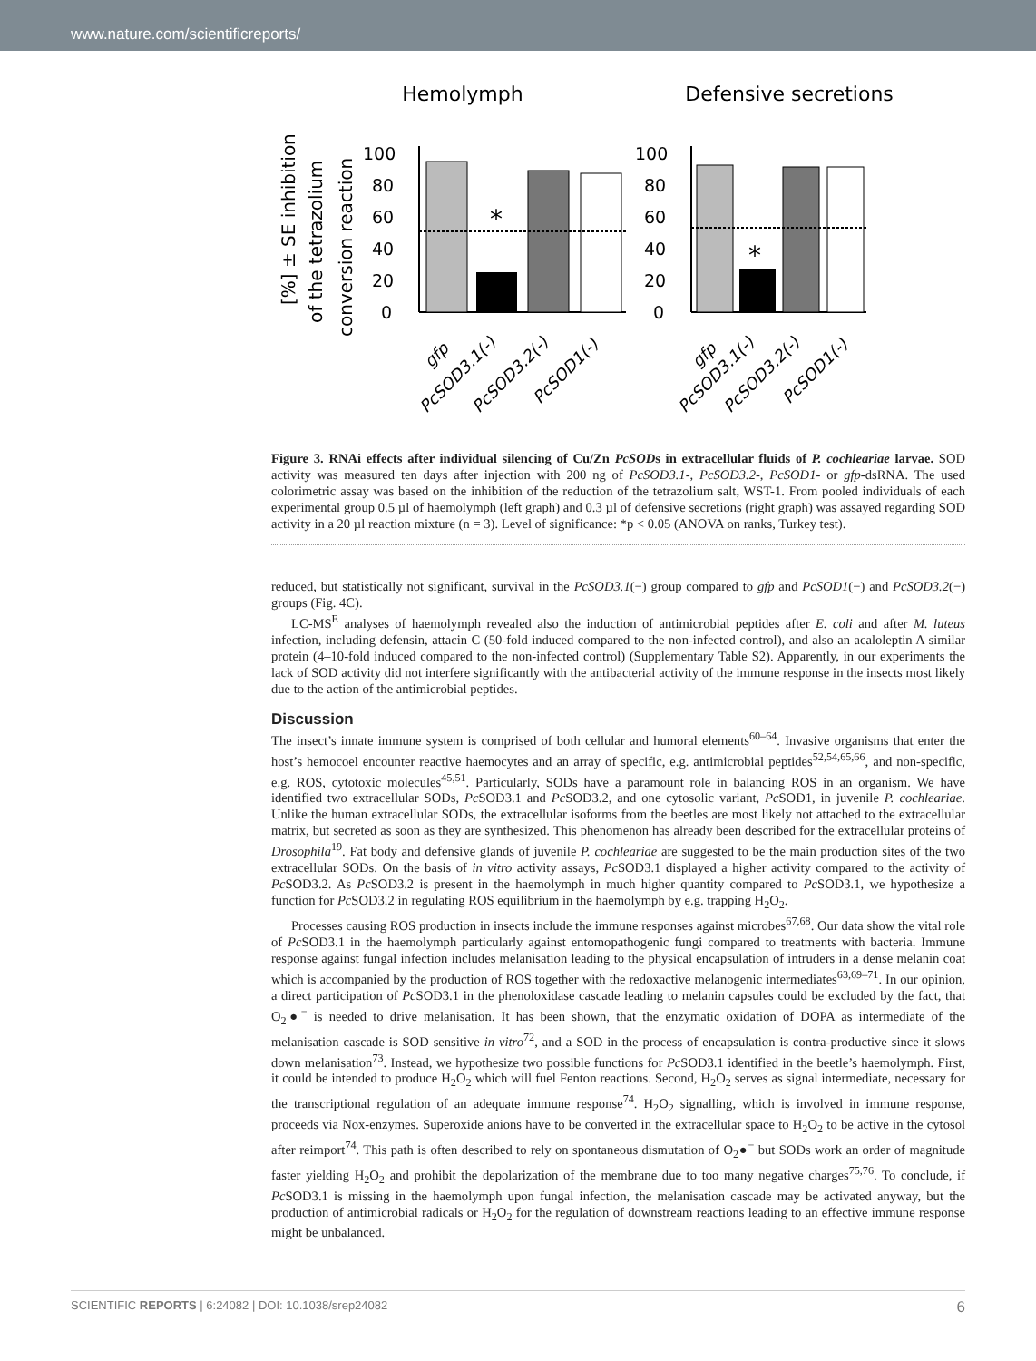www.nature.com/scientificreports/
Hemolymph
Defensive secretions
[%] ± SE inhibition
of the tetrazolium
conversion reaction
100
80
60
40
20
0
100
80
60
40
20
0
*
*
gfp
PcSOD3.1(-)
PcSOD3.2(-)
PcSOD1(-)
gfp
PcSOD3.1(-)
PcSOD3.2(-)
PcSOD1(-)
Figure 3. RNAi effects after individual silencing of Cu/Zn PcSODs in extracellular fluids of P. cochleariae larvae. SOD activity was measured ten days after injection with 200 ng of PcSOD3.1-, PcSOD3.2-, PcSOD1- or gfp-dsRNA. The used colorimetric assay was based on the inhibition of the reduction of the tetrazolium salt, WST-1. From pooled individuals of each experimental group 0.5 µl of haemolymph (left graph) and 0.3 µl of defensive secretions (right graph) was assayed regarding SOD activity in a 20 µl reaction mixture (n = 3). Level of significance: *p < 0.05 (ANOVA on ranks, Turkey test).
reduced, but statistically not significant, survival in the PcSOD3.1(−) group compared to gfp and PcSOD1(−) and PcSOD3.2(−) groups (Fig. 4C).
LC-MS<sup>E</sup> analyses of haemolymph revealed also the induction of antimicrobial peptides after E. coli and after M. luteus infection, including defensin, attacin C (50-fold induced compared to the non-infected control), and also an acaloleptin A similar protein (4–10-fold induced compared to the non-infected control) (Supplementary Table S2). Apparently, in our experiments the lack of SOD activity did not interfere significantly with the antibacterial activity of the immune response in the insects most likely due to the action of the antimicrobial peptides.
Discussion
The insect’s innate immune system is comprised of both cellular and humoral elements<sup>60–64</sup>. Invasive organisms that enter the host’s hemocoel encounter reactive haemocytes and an array of specific, e.g. antimicrobial peptides<sup>52,54,65,66</sup>, and non-specific, e.g. ROS, cytotoxic molecules<sup>45,51</sup>. Particularly, SODs have a paramount role in balancing ROS in an organism. We have identified two extracellular SODs, Pc SOD3.1 and Pc SOD3.2, and one cytosolic variant, Pc SOD1, in juvenile P. cochleariae. Unlike the human extracellular SODs, the extracellular isoforms from the beetles are most likely not attached to the extracellular matrix, but secreted as soon as they are synthesized. This phenomenon has already been described for the extracellular proteins of Drosophila<sup>19</sup>. Fat body and defensive glands of juvenile P. cochleariae are suggested to be the main production sites of the two extracellular SODs. On the basis of in vitro activity assays, Pc SOD3.1 displayed a higher activity compared to the activity of Pc SOD3.2. As Pc SOD3.2 is present in the haemolymph in much higher quantity compared to Pc SOD3.1, we hypothesize a function for Pc SOD3.2 in regulating ROS equilibrium in the haemolymph by e.g. trapping H<sub>2</sub>O<sub>2</sub>.
Processes causing ROS production in insects include the immune responses against microbes<sup>67,68</sup>. Our data show the vital role of Pc SOD3.1 in the haemolymph particularly against entomopathogenic fungi compared to treatments with bacteria. Immune response against fungal infection includes melanisation leading to the physical encapsulation of intruders in a dense melanin coat which is accompanied by the production of ROS together with the redoxactive melanogenic intermediates<sup>63,69–71</sup>. In our opinion, a direct participation of Pc SOD3.1 in the phenoloxidase cascade leading to melanin capsules could be excluded by the fact, that O<sub>2</sub>●<sup>−</sup> is needed to drive melanisation. It has been shown, that the enzymatic oxidation of DOPA as intermediate of the melanisation cascade is SOD sensitive in vitro<sup>72</sup>, and a SOD in the process of encapsulation is contra-productive since it slows down melanisation<sup>73</sup>. Instead, we hypothesize two possible functions for Pc SOD3.1 identified in the beetle’s haemolymph. First, it could be intended to produce H<sub>2</sub>O<sub>2</sub> which will fuel Fenton reactions. Second, H<sub>2</sub>O<sub>2</sub> serves as signal intermediate, necessary for the transcriptional regulation of an adequate immune response<sup>74</sup>. H<sub>2</sub>O<sub>2</sub> signalling, which is involved in immune response, proceeds via Nox-enzymes. Superoxide anions have to be converted in the extracellular space to H<sub>2</sub>O<sub>2</sub> to be active in the cytosol after reimport<sup>74</sup>. This path is often described to rely on spontaneous dismutation of O<sub>2</sub>●<sup>−</sup> but SODs work an order of magnitude faster yielding H<sub>2</sub>O<sub>2</sub> and prohibit the depolarization of the membrane due to too many negative charges<sup>75,76</sup>. To conclude, if Pc SOD3.1 is missing in the haemolymph upon fungal infection, the melanisation cascade may be activated anyway, but the production of antimicrobial radicals or H<sub>2</sub>O<sub>2</sub> for the regulation of downstream reactions leading to an effective immune response might be unbalanced.
SCIENTIFIC REPORTS | 6:24082 | DOI: 10.1038/srep24082 6